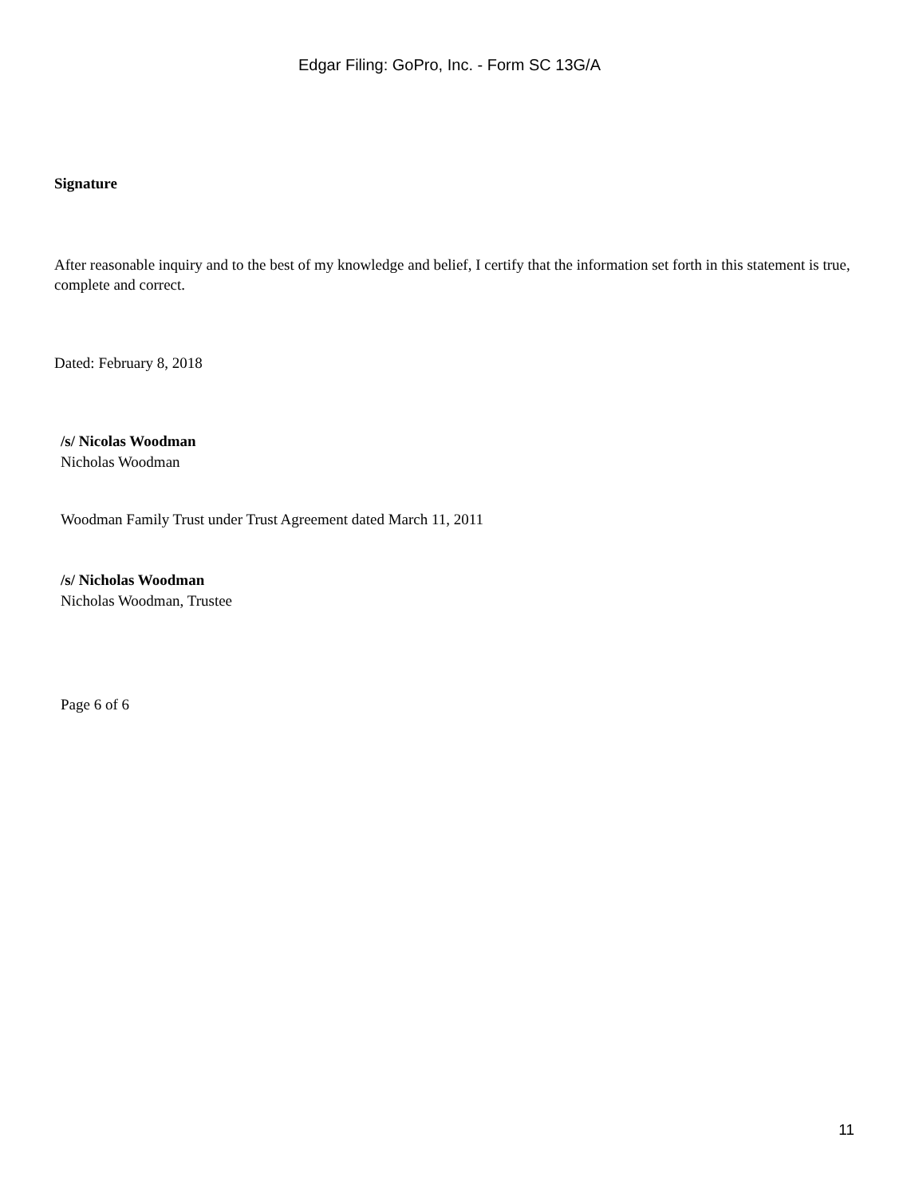Edgar Filing: GoPro, Inc. - Form SC 13G/A
Signature
After reasonable inquiry and to the best of my knowledge and belief, I certify that the information set forth in this statement is true, complete and correct.
Dated: February 8, 2018
/s/ Nicolas Woodman
Nicholas Woodman
Woodman Family Trust under Trust Agreement dated March 11, 2011
/s/ Nicholas Woodman
Nicholas Woodman, Trustee
Page 6 of 6
11